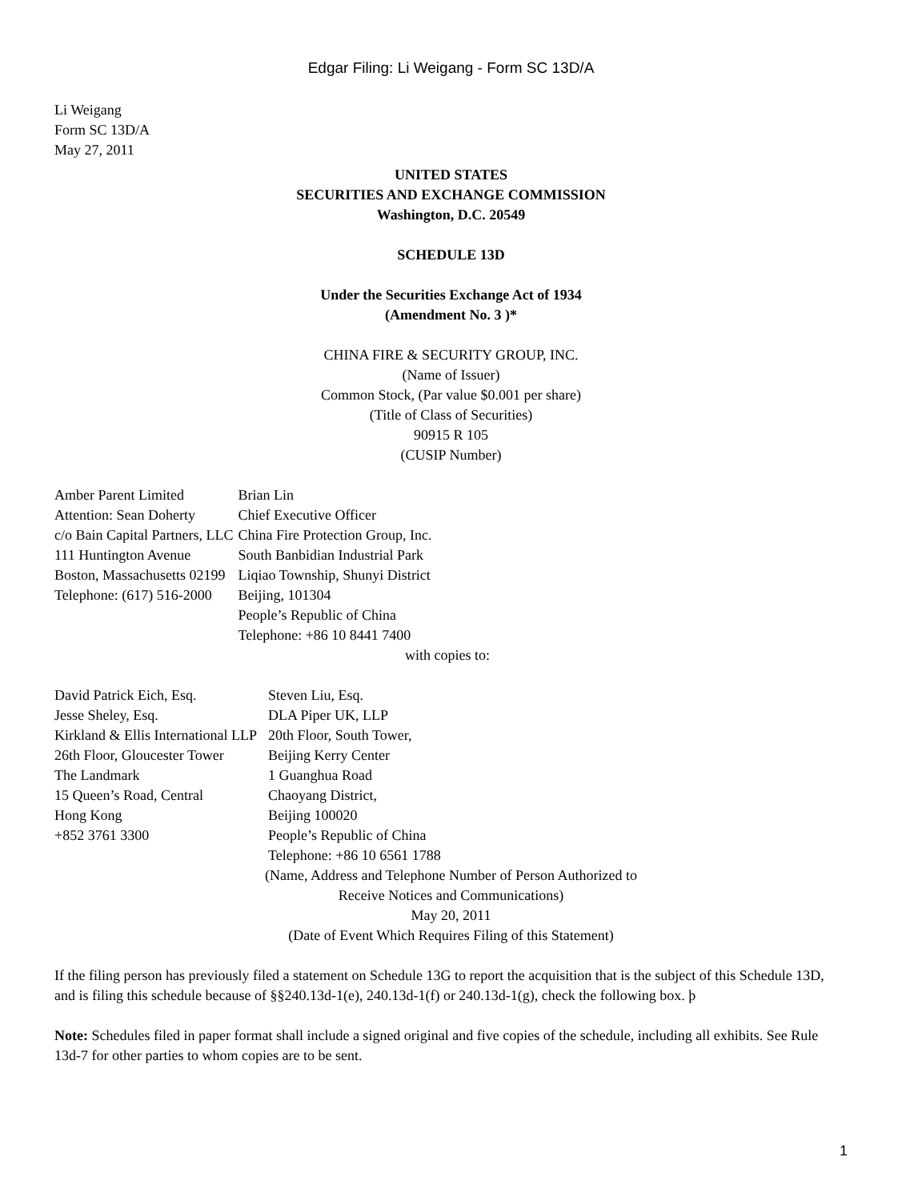Edgar Filing: Li Weigang - Form SC 13D/A
Li Weigang
Form SC 13D/A
May 27, 2011
UNITED STATES
SECURITIES AND EXCHANGE COMMISSION
Washington, D.C. 20549
SCHEDULE 13D
Under the Securities Exchange Act of 1934
(Amendment No. 3 )*
CHINA FIRE & SECURITY GROUP, INC.
(Name of Issuer)
Common Stock, (Par value $0.001 per share)
(Title of Class of Securities)
90915 R 105
(CUSIP Number)
| Amber Parent Limited Attention: Sean Doherty c/o Bain Capital Partners, LLC 111 Huntington Avenue Boston, Massachusetts 02199 Telephone: (617) 516-2000 | Brian Lin Chief Executive Officer China Fire Protection Group, Inc. South Banbidian Industrial Park Liqiao Township, Shunyi District Beijing, 101304 People’s Republic of China Telephone: +86 10 8441 7400 |
with copies to:
| David Patrick Eich, Esq. Jesse Sheley, Esq. Kirkland & Ellis International LLP 26th Floor, Gloucester Tower The Landmark 15 Queen’s Road, Central Hong Kong +852 3761 3300 | Steven Liu, Esq. DLA Piper UK, LLP 20th Floor, South Tower, Beijing Kerry Center 1 Guanghua Road Chaoyang District, Beijing 100020 People’s Republic of China Telephone: +86 10 6561 1788 |
(Name, Address and Telephone Number of Person Authorized to
Receive Notices and Communications)
May 20, 2011
(Date of Event Which Requires Filing of this Statement)
If the filing person has previously filed a statement on Schedule 13G to report the acquisition that is the subject of this Schedule 13D, and is filing this schedule because of §§240.13d-1(e), 240.13d-1(f) or 240.13d-1(g), check the following box. þ
Note: Schedules filed in paper format shall include a signed original and five copies of the schedule, including all exhibits. See Rule 13d-7 for other parties to whom copies are to be sent.
1